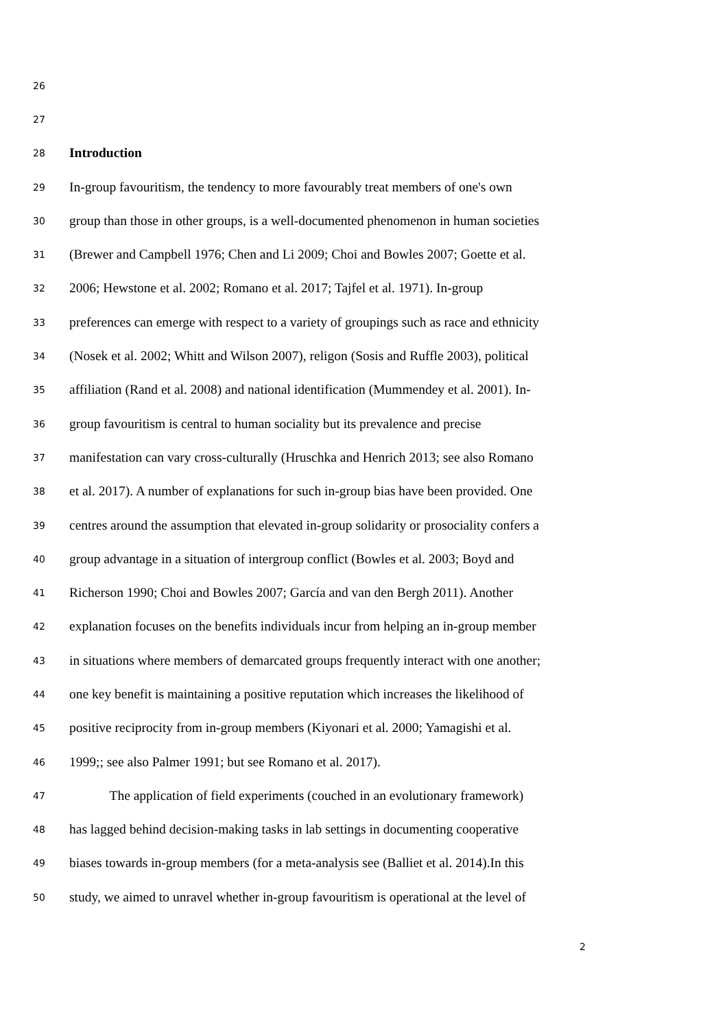26
27
28 Introduction
29 In-group favouritism, the tendency to more favourably treat members of one's own
30 group than those in other groups, is a well-documented phenomenon in human societies
31 (Brewer and Campbell 1976; Chen and Li 2009; Choi and Bowles 2007; Goette et al.
32 2006; Hewstone et al. 2002; Romano et al. 2017; Tajfel et al. 1971). In-group
33 preferences can emerge with respect to a variety of groupings such as race and ethnicity
34 (Nosek et al. 2002; Whitt and Wilson 2007), religon (Sosis and Ruffle 2003), political
35 affiliation (Rand et al. 2008) and national identification (Mummendey et al. 2001). In-
36 group favouritism is central to human sociality but its prevalence and precise
37 manifestation can vary cross-culturally (Hruschka and Henrich 2013; see also Romano
38 et al. 2017). A number of explanations for such in-group bias have been provided. One
39 centres around the assumption that elevated in-group solidarity or prosociality confers a
40 group advantage in a situation of intergroup conflict (Bowles et al. 2003; Boyd and
41 Richerson 1990; Choi and Bowles 2007; García and van den Bergh 2011). Another
42 explanation focuses on the benefits individuals incur from helping an in-group member
43 in situations where members of demarcated groups frequently interact with one another;
44 one key benefit is maintaining a positive reputation which increases the likelihood of
45 positive reciprocity from in-group members (Kiyonari et al. 2000; Yamagishi et al.
46 1999;; see also Palmer 1991; but see Romano et al. 2017).
47 The application of field experiments (couched in an evolutionary framework)
48 has lagged behind decision-making tasks in lab settings in documenting cooperative
49 biases towards in-group members (for a meta-analysis see (Balliet et al. 2014).In this
50 study, we aimed to unravel whether in-group favouritism is operational at the level of
2